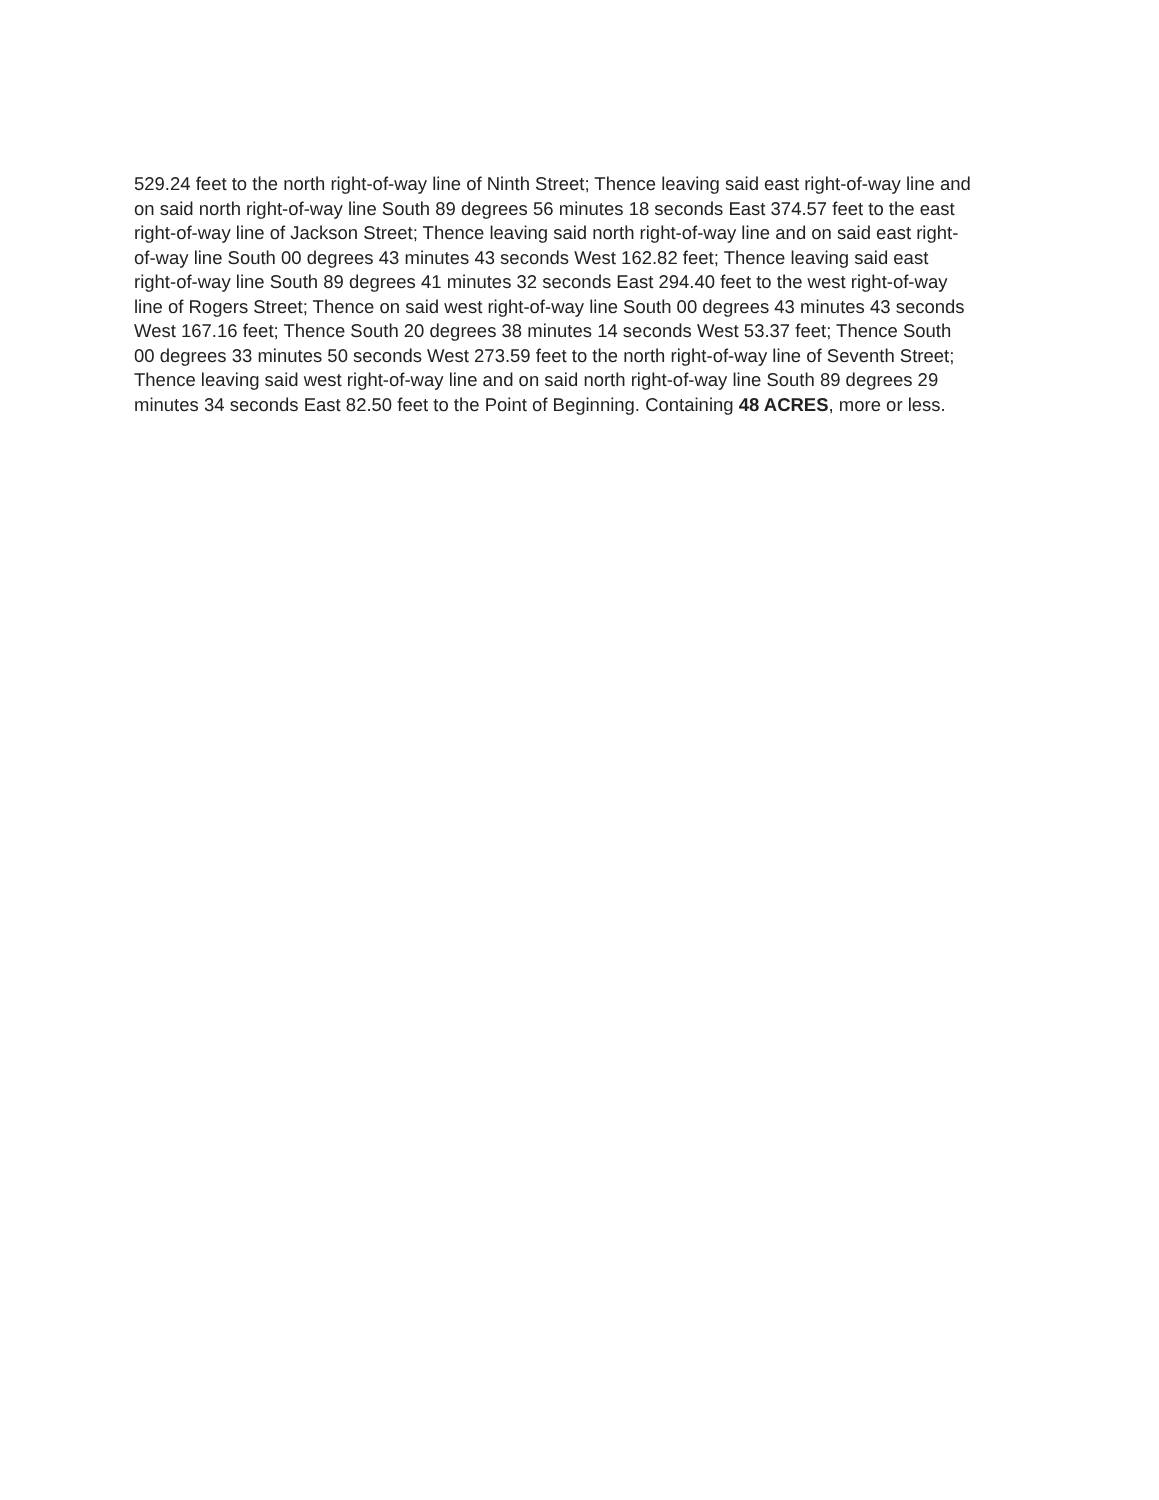529.24 feet to the north right-of-way line of Ninth Street; Thence leaving said east right-of-way line and on said north right-of-way line South 89 degrees 56 minutes 18 seconds East 374.57 feet to the east right-of-way line of Jackson Street; Thence leaving said north right-of-way line and on said east right-of-way line South 00 degrees 43 minutes 43 seconds West 162.82 feet; Thence leaving said east right-of-way line South 89 degrees 41 minutes 32 seconds East 294.40 feet to the west right-of-way line of Rogers Street; Thence on said west right-of-way line South 00 degrees 43 minutes 43 seconds West 167.16 feet; Thence South 20 degrees 38 minutes 14 seconds West 53.37 feet; Thence South 00 degrees 33 minutes 50 seconds West 273.59 feet to the north right-of-way line of Seventh Street; Thence leaving said west right-of-way line and on said north right-of-way line South 89 degrees 29 minutes 34 seconds East 82.50 feet to the Point of Beginning. Containing 48 ACRES, more or less.